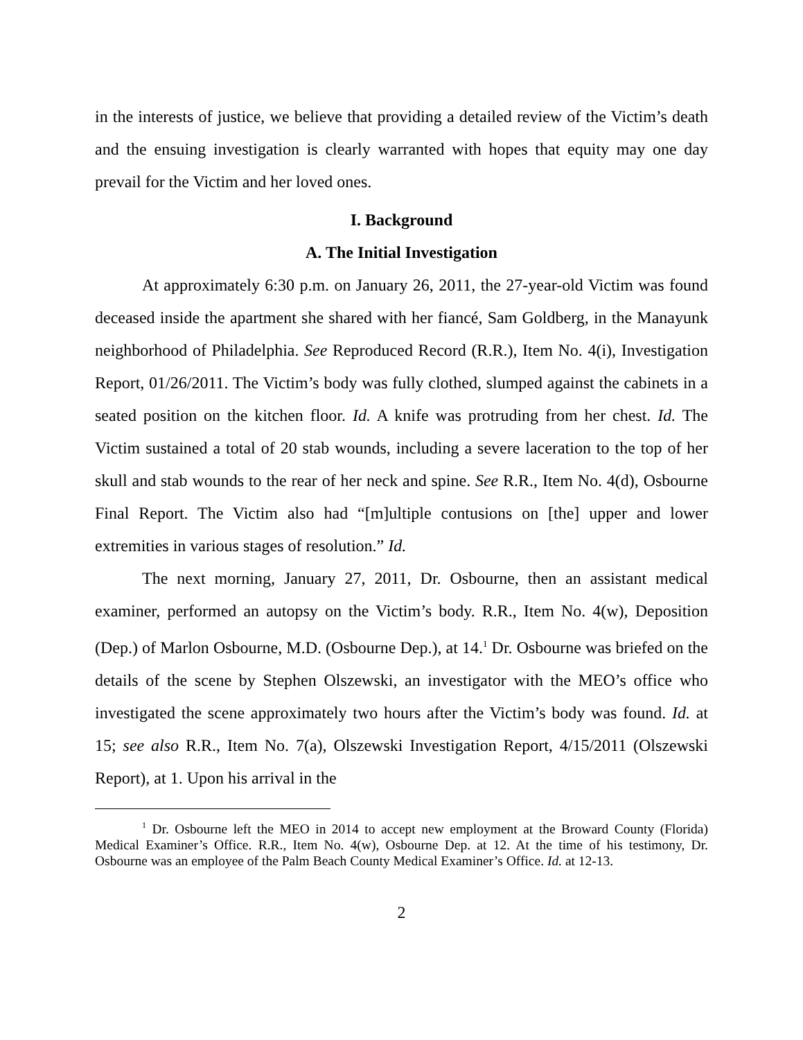in the interests of justice, we believe that providing a detailed review of the Victim’s death and the ensuing investigation is clearly warranted with hopes that equity may one day prevail for the Victim and her loved ones.
I. Background
A. The Initial Investigation
At approximately 6:30 p.m. on January 26, 2011, the 27-year-old Victim was found deceased inside the apartment she shared with her fiancé, Sam Goldberg, in the Manayunk neighborhood of Philadelphia. See Reproduced Record (R.R.), Item No. 4(i), Investigation Report, 01/26/2011. The Victim’s body was fully clothed, slumped against the cabinets in a seated position on the kitchen floor. Id. A knife was protruding from her chest. Id. The Victim sustained a total of 20 stab wounds, including a severe laceration to the top of her skull and stab wounds to the rear of her neck and spine. See R.R., Item No. 4(d), Osbourne Final Report. The Victim also had “[m]ultiple contusions on [the] upper and lower extremities in various stages of resolution.” Id.
The next morning, January 27, 2011, Dr. Osbourne, then an assistant medical examiner, performed an autopsy on the Victim’s body. R.R., Item No. 4(w), Deposition (Dep.) of Marlon Osbourne, M.D. (Osbourne Dep.), at 14.<sup>1</sup> Dr. Osbourne was briefed on the details of the scene by Stephen Olszewski, an investigator with the MEO’s office who investigated the scene approximately two hours after the Victim’s body was found. Id. at 15; see also R.R., Item No. 7(a), Olszewski Investigation Report, 4/15/2011 (Olszewski Report), at 1. Upon his arrival in the
<sup>1</sup> Dr. Osbourne left the MEO in 2014 to accept new employment at the Broward County (Florida) Medical Examiner’s Office. R.R., Item No. 4(w), Osbourne Dep. at 12. At the time of his testimony, Dr. Osbourne was an employee of the Palm Beach County Medical Examiner’s Office. Id. at 12-13.
2